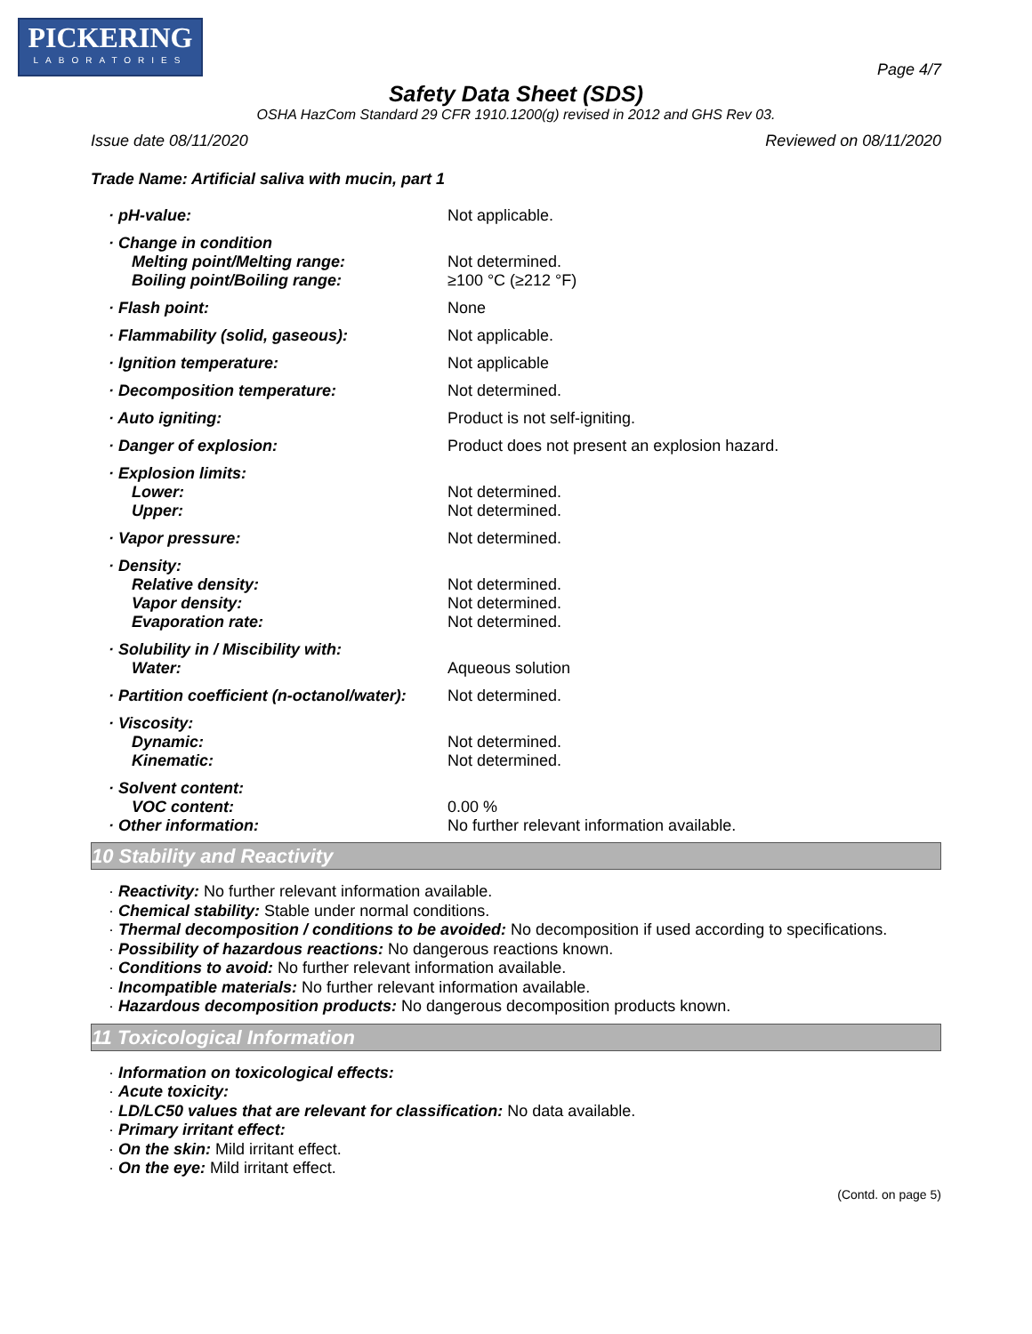PICKERING
LABORATORIES
Page 4/7
Safety Data Sheet (SDS)
OSHA HazCom Standard 29 CFR 1910.1200(g) revised in 2012 and GHS Rev 03.
Issue date 08/11/2020 Reviewed on 08/11/2020
Trade Name: Artificial saliva with mucin, part 1
| · pH-value: | Not applicable. |
| · Change in condition | |
| Melting point/Melting range: | Not determined. |
| Boiling point/Boiling range: | ≥100 °C (≥212 °F) |
| · Flash point: | None |
| · Flammability (solid, gaseous): | Not applicable. |
| · Ignition temperature: | Not applicable |
| · Decomposition temperature: | Not determined. |
| · Auto igniting: | Product is not self-igniting. |
| · Danger of explosion: | Product does not present an explosion hazard. |
| · Explosion limits: | |
| Lower: | Not determined. |
| Upper: | Not determined. |
| · Vapor pressure: | Not determined. |
| · Density: | |
| Relative density: | Not determined. |
| Vapor density: | Not determined. |
| Evaporation rate: | Not determined. |
| · Solubility in / Miscibility with: | |
| Water: | Aqueous solution |
| · Partition coefficient (n-octanol/water): | Not determined. |
| · Viscosity: | |
| Dynamic: | Not determined. |
| Kinematic: | Not determined. |
| · Solvent content: | |
| VOC content: | 0.00 % |
| · Other information: | No further relevant information available. |
10 Stability and Reactivity
· Reactivity: No further relevant information available.
· Chemical stability: Stable under normal conditions.
· Thermal decomposition / conditions to be avoided: No decomposition if used according to specifications.
· Possibility of hazardous reactions: No dangerous reactions known.
· Conditions to avoid: No further relevant information available.
· Incompatible materials: No further relevant information available.
· Hazardous decomposition products: No dangerous decomposition products known.
11 Toxicological Information
· Information on toxicological effects:
· Acute toxicity:
· LD/LC50 values that are relevant for classification: No data available.
· Primary irritant effect:
· On the skin: Mild irritant effect.
· On the eye: Mild irritant effect.
(Contd. on page 5)